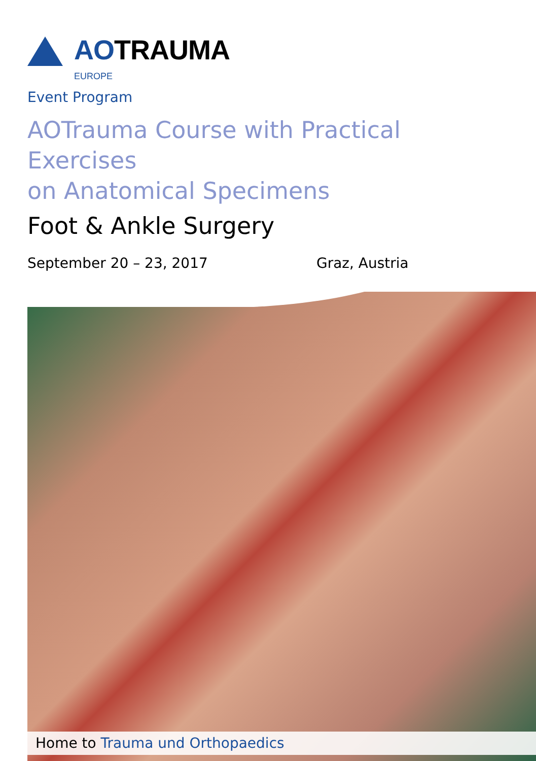AOTRAUMA
EUROPE
Event Program
AOTrauma Course with Practical Exercises
on Anatomical Specimens
Foot & Ankle Surgery
September 20 – 23, 2017 Graz, Austria
Home to Trauma und Orthopaedics